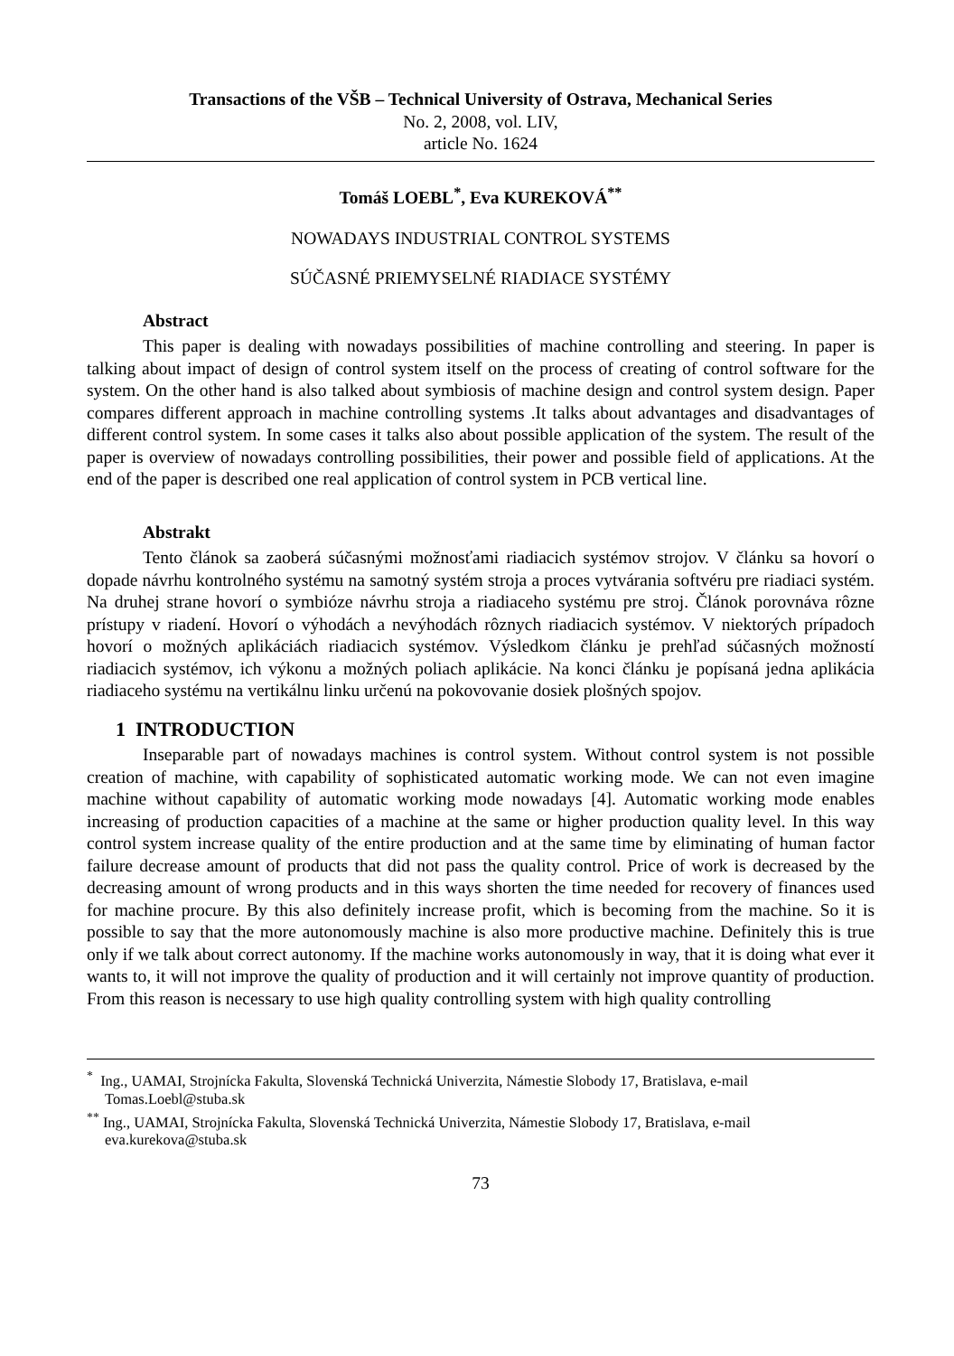Transactions of the VŠB – Technical University of Ostrava, Mechanical Series
No. 2, 2008, vol. LIV,
article No. 1624
Tomáš LOEBL<sup>*</sup>, Eva KUREKOVÁ<sup>**</sup>
NOWADAYS INDUSTRIAL CONTROL SYSTEMS
SÚČASNÉ PRIEMYSELNÉ RIADIACE SYSTÉMY
Abstract
This paper is dealing with nowadays possibilities of machine controlling and steering. In paper is talking about impact of design of control system itself on the process of creating of control software for the system. On the other hand is also talked about symbiosis of machine design and control system design. Paper compares different approach in machine controlling systems .It talks about advantages and disadvantages of different control system. In some cases it talks also about possible application of the system. The result of the paper is overview of nowadays controlling possibilities, their power and possible field of applications. At the end of the paper is described one real application of control system in PCB vertical line.
Abstrakt
Tento článok sa zaoberá súčasnými možnosťami riadiacich systémov strojov. V článku sa hovorí o dopade návrhu kontrolného systému na samotný systém stroja a proces vytvárania softvéru pre riadiaci systém. Na druhej strane hovorí o symbióze návrhu stroja a riadiaceho systému pre stroj. Článok porovnáva rôzne prístupy v riadení. Hovorí o výhodách a nevýhodách rôznych riadiacich systémov. V niektorých prípadoch hovorí o možných aplikáciách riadiacich systémov. Výsledkom článku je prehľad súčasných možností riadiacich systémov, ich výkonu a možných poliach aplikácie. Na konci článku je popísaná jedna aplikácia riadiaceho systému na vertikálnu linku určenú na pokovovanie dosiek plošných spojov.
1 INTRODUCTION
Inseparable part of nowadays machines is control system. Without control system is not possible creation of machine, with capability of sophisticated automatic working mode. We can not even imagine machine without capability of automatic working mode nowadays [4]. Automatic working mode enables increasing of production capacities of a machine at the same or higher production quality level. In this way control system increase quality of the entire production and at the same time by eliminating of human factor failure decrease amount of products that did not pass the quality control. Price of work is decreased by the decreasing amount of wrong products and in this ways shorten the time needed for recovery of finances used for machine procure. By this also definitely increase profit, which is becoming from the machine. So it is possible to say that the more autonomously machine is also more productive machine. Definitely this is true only if we talk about correct autonomy. If the machine works autonomously in way, that it is doing what ever it wants to, it will not improve the quality of production and it will certainly not improve quantity of production. From this reason is necessary to use high quality controlling system with high quality controlling
<sup>*</sup> Ing., UAMAI, Strojnícka Fakulta, Slovenská Technická Univerzita, Námestie Slobody 17, Bratislava, e-mail Tomas.Loebl@stuba.sk
<sup>**</sup> Ing., UAMAI, Strojnícka Fakulta, Slovenská Technická Univerzita, Námestie Slobody 17, Bratislava, e-mail eva.kurekova@stuba.sk
73